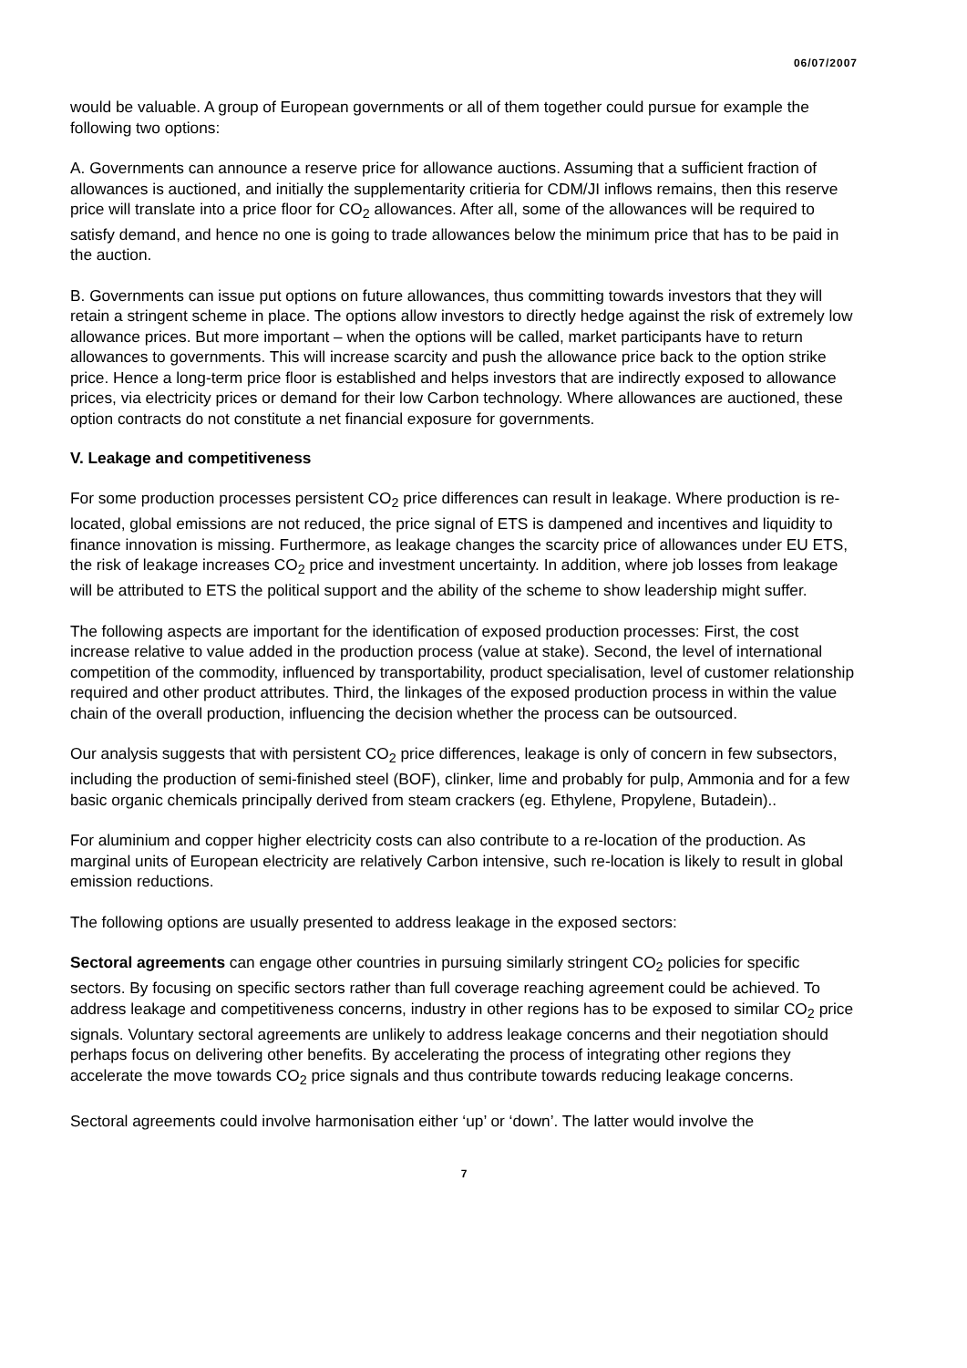06/07/2007
would be valuable. A group of European governments or all of them together could pursue for example the following two options:
A. Governments can announce a reserve price for allowance auctions. Assuming that a sufficient fraction of allowances is auctioned, and initially the supplementarity critieria for CDM/JI inflows remains, then this reserve price will translate into a price floor for CO<sub>2</sub> allowances. After all, some of the allowances will be required to satisfy demand, and hence no one is going to trade allowances below the minimum price that has to be paid in the auction.
B. Governments can issue put options on future allowances, thus committing towards investors that they will retain a stringent scheme in place. The options allow investors to directly hedge against the risk of extremely low allowance prices. But more important – when the options will be called, market participants have to return allowances to governments. This will increase scarcity and push the allowance price back to the option strike price. Hence a long-term price floor is established and helps investors that are indirectly exposed to allowance prices, via electricity prices or demand for their low Carbon technology. Where allowances are auctioned, these option contracts do not constitute a net financial exposure for governments.
V. Leakage and competitiveness
For some production processes persistent CO<sub>2</sub> price differences can result in leakage. Where production is re-located, global emissions are not reduced, the price signal of ETS is dampened and incentives and liquidity to finance innovation is missing. Furthermore, as leakage changes the scarcity price of allowances under EU ETS, the risk of leakage increases CO<sub>2</sub> price and investment uncertainty. In addition, where job losses from leakage will be attributed to ETS the political support and the ability of the scheme to show leadership might suffer.
The following aspects are important for the identification of exposed production processes: First, the cost increase relative to value added in the production process (value at stake). Second, the level of international competition of the commodity, influenced by transportability, product specialisation, level of customer relationship required and other product attributes. Third, the linkages of the exposed production process in within the value chain of the overall production, influencing the decision whether the process can be outsourced.
Our analysis suggests that with persistent CO<sub>2</sub> price differences, leakage is only of concern in few subsectors, including the production of semi-finished steel (BOF), clinker, lime and probably for pulp, Ammonia and for a few basic organic chemicals principally derived from steam crackers (eg. Ethylene, Propylene, Butadein)..
For aluminium and copper higher electricity costs can also contribute to a re-location of the production. As marginal units of European electricity are relatively Carbon intensive, such re-location is likely to result in global emission reductions.
The following options are usually presented to address leakage in the exposed sectors:
Sectoral agreements can engage other countries in pursuing similarly stringent CO<sub>2</sub> policies for specific sectors. By focusing on specific sectors rather than full coverage reaching agreement could be achieved. To address leakage and competitiveness concerns, industry in other regions has to be exposed to similar CO<sub>2</sub> price signals. Voluntary sectoral agreements are unlikely to address leakage concerns and their negotiation should perhaps focus on delivering other benefits. By accelerating the process of integrating other regions they accelerate the move towards CO<sub>2</sub> price signals and thus contribute towards reducing leakage concerns.
Sectoral agreements could involve harmonisation either ‘up’ or ‘down’. The latter would involve the
7